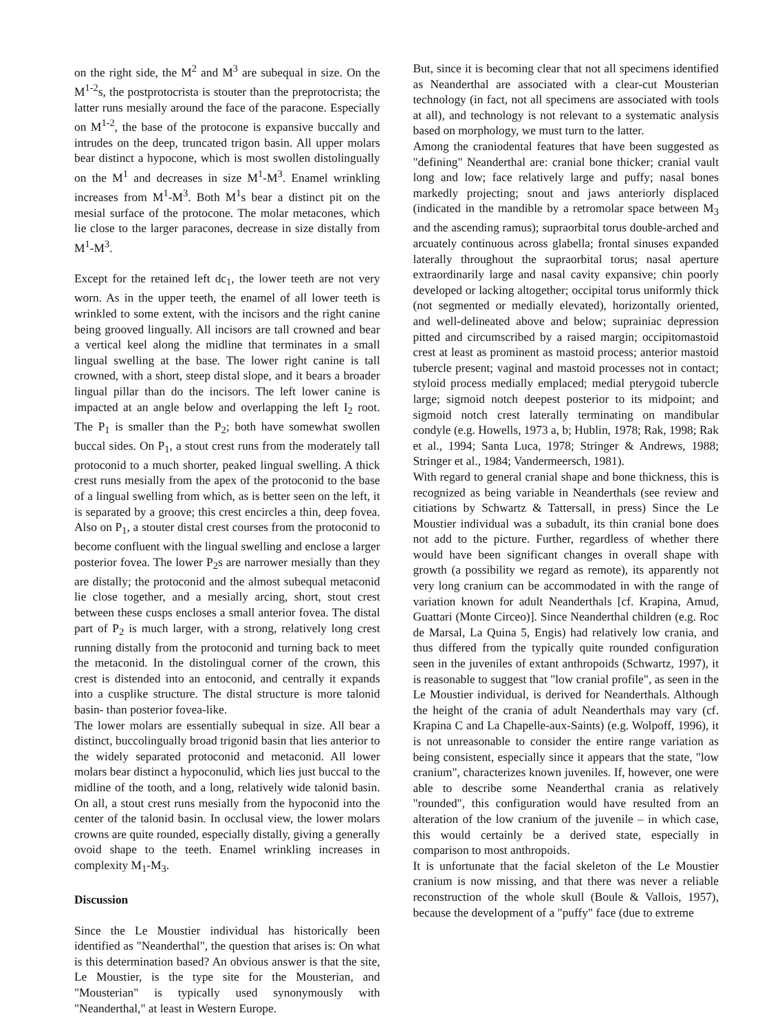on the right side, the M<sup>2</sup> and M<sup>3</sup> are subequal in size. On the M<sup>1-2</sup>s, the postprotocrista is stouter than the preprotocrista; the latter runs mesially around the face of the paracone. Especially on M<sup>1-2</sup>, the base of the protocone is expansive buccally and intrudes on the deep, truncated trigon basin. All upper molars bear distinct a hypocone, which is most swollen distolingually on the M<sup>1</sup> and decreases in size M<sup>1</sup>-M<sup>3</sup>. Enamel wrinkling increases from M<sup>1</sup>-M<sup>3</sup>. Both M<sup>1</sup>s bear a distinct pit on the mesial surface of the protocone. The molar metacones, which lie close to the larger paracones, decrease in size distally from M<sup>1</sup>-M<sup>3</sup>.
Except for the retained left dc<sub>1</sub>, the lower teeth are not very worn. As in the upper teeth, the enamel of all lower teeth is wrinkled to some extent, with the incisors and the right canine being grooved lingually. All incisors are tall crowned and bear a vertical keel along the midline that terminates in a small lingual swelling at the base. The lower right canine is tall crowned, with a short, steep distal slope, and it bears a broader lingual pillar than do the incisors. The left lower canine is impacted at an angle below and overlapping the left I<sub>2</sub> root. The P<sub>1</sub> is smaller than the P<sub>2</sub>; both have somewhat swollen buccal sides. On P<sub>1</sub>, a stout crest runs from the moderately tall protoconid to a much shorter, peaked lingual swelling. A thick crest runs mesially from the apex of the protoconid to the base of a lingual swelling from which, as is better seen on the left, it is separated by a groove; this crest encircles a thin, deep fovea. Also on P<sub>1</sub>, a stouter distal crest courses from the protoconid to become confluent with the lingual swelling and enclose a larger posterior fovea. The lower P<sub>2</sub>s are narrower mesially than they are distally; the protoconid and the almost subequal metaconid lie close together, and a mesially arcing, short, stout crest between these cusps encloses a small anterior fovea. The distal part of P<sub>2</sub> is much larger, with a strong, relatively long crest running distally from the protoconid and turning back to meet the metaconid. In the distolingual corner of the crown, this crest is distended into an entoconid, and centrally it expands into a cusplike structure. The distal structure is more talonid basin- than posterior fovea-like.
The lower molars are essentially subequal in size. All bear a distinct, buccolingually broad trigonid basin that lies anterior to the widely separated protoconid and metaconid. All lower molars bear distinct a hypoconulid, which lies just buccal to the midline of the tooth, and a long, relatively wide talonid basin. On all, a stout crest runs mesially from the hypoconid into the center of the talonid basin. In occlusal view, the lower molars crowns are quite rounded, especially distally, giving a generally ovoid shape to the teeth. Enamel wrinkling increases in complexity M<sub>1</sub>-M<sub>3</sub>.
Discussion
Since the Le Moustier individual has historically been identified as "Neanderthal", the question that arises is: On what is this determination based? An obvious answer is that the site, Le Moustier, is the type site for the Mousterian, and "Mousterian" is typically used synonymously with "Neanderthal," at least in Western Europe.
But, since it is becoming clear that not all specimens identified as Neanderthal are associated with a clear-cut Mousterian technology (in fact, not all specimens are associated with tools at all), and technology is not relevant to a systematic analysis based on morphology, we must turn to the latter.
Among the craniodental features that have been suggested as "defining" Neanderthal are: cranial bone thicker; cranial vault long and low; face relatively large and puffy; nasal bones markedly projecting; snout and jaws anteriorly displaced (indicated in the mandible by a retromolar space between M<sub>3</sub> and the ascending ramus); supraorbital torus double-arched and arcuately continuous across glabella; frontal sinuses expanded laterally throughout the supraorbital torus; nasal aperture extraordinarily large and nasal cavity expansive; chin poorly developed or lacking altogether; occipital torus uniformly thick (not segmented or medially elevated), horizontally oriented, and well-delineated above and below; suprainiac depression pitted and circumscribed by a raised margin; occipitomastoid crest at least as prominent as mastoid process; anterior mastoid tubercle present; vaginal and mastoid processes not in contact; styloid process medially emplaced; medial pterygoid tubercle large; sigmoid notch deepest posterior to its midpoint; and sigmoid notch crest laterally terminating on mandibular condyle (e.g. Howells, 1973 a, b; Hublin, 1978; Rak, 1998; Rak et al., 1994; Santa Luca, 1978; Stringer & Andrews, 1988; Stringer et al., 1984; Vandermeersch, 1981).
With regard to general cranial shape and bone thickness, this is recognized as being variable in Neanderthals (see review and citiations by Schwartz & Tattersall, in press) Since the Le Moustier individual was a subadult, its thin cranial bone does not add to the picture. Further, regardless of whether there would have been significant changes in overall shape with growth (a possibility we regard as remote), its apparently not very long cranium can be accommodated in with the range of variation known for adult Neanderthals [cf. Krapina, Amud, Guattari (Monte Circeo)]. Since Neanderthal children (e.g. Roc de Marsal, La Quina 5, Engis) had relatively low crania, and thus differed from the typically quite rounded configuration seen in the juveniles of extant anthropoids (Schwartz, 1997), it is reasonable to suggest that "low cranial profile", as seen in the Le Moustier individual, is derived for Neanderthals. Although the height of the crania of adult Neanderthals may vary (cf. Krapina C and La Chapelle-aux-Saints) (e.g. Wolpoff, 1996), it is not unreasonable to consider the entire range variation as being consistent, especially since it appears that the state, "low cranium", characterizes known juveniles. If, however, one were able to describe some Neanderthal crania as relatively "rounded", this configuration would have resulted from an alteration of the low cranium of the juvenile – in which case, this would certainly be a derived state, especially in comparison to most anthropoids.
It is unfortunate that the facial skeleton of the Le Moustier cranium is now missing, and that there was never a reliable reconstruction of the whole skull (Boule & Vallois, 1957), because the development of a "puffy" face (due to extreme